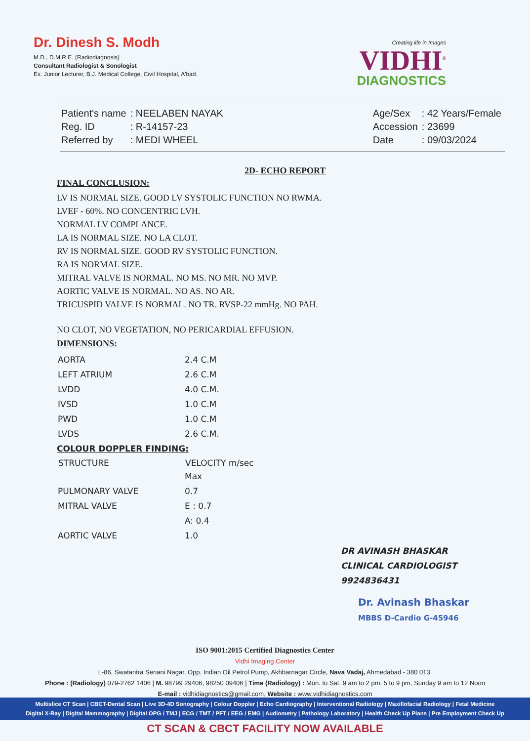Dr. Dinesh S. Modh
M.D., D.M.R.E. (Radiodiagnosis)
Consultant Radiologist & Sonologist
Ex. Junior Lecturer, B.J. Medical College, Civil Hospital, A'bad.
Creating life in Images
VIDHI<sup>®</sup>
DIAGNOSTICS
| Patient's name | : NEELABEN NAYAK |
| Reg. ID | : R-14157-23 |
| Referred by | : MEDI WHEEL |
| Age/Sex | : 42 Years/Female |
| Accession | : 23699 |
| Date | : 09/03/2024 |
2D- ECHO REPORT
FINAL CONCLUSION:
LV IS NORMAL SIZE. GOOD LV SYSTOLIC FUNCTION NO RWMA.
LVEF - 60%. NO CONCENTRIC LVH.
NORMAL LV COMPLANCE.
LA IS NORMAL SIZE. NO LA CLOT.
RV IS NORMAL SIZE. GOOD RV SYSTOLIC FUNCTION.
RA IS NORMAL SIZE.
MITRAL VALVE IS NORMAL. NO MS. NO MR. NO MVP.
AORTIC VALVE IS NORMAL. NO AS. NO AR.
TRICUSPID VALVE IS NORMAL. NO TR. RVSP-22 mmHg. NO PAH.
NO CLOT, NO VEGETATION, NO PERICARDIAL EFFUSION.
DIMENSIONS:
| AORTA | 2.4 C.M |
| LEFT ATRIUM | 2.6 C.M |
| LVDD | 4.0 C.M. |
| IVSD | 1.0 C.M |
| PWD | 1.0 C.M |
| LVDS | 2.6 C.M. |
COLOUR DOPPLER FINDING:
| STRUCTURE | VELOCITY m/sec |
| --- | --- |
| | Max |
| PULMONARY VALVE | 0.7 |
| MITRAL VALVE | E : 0.7 |
| | A: 0.4 |
| AORTIC VALVE | 1.0 |
DR AVINASH BHASKAR
CLINICAL CARDIOLOGIST
9924836431
Dr. Avinash Bhaskar
MBBS D-Cardio G-45946
ISO 9001:2015 Certified Diagnostics Center
Vidhi Imaging Center
L-86, Swatantra Senani Nagar, Opp. Indian Oil Petrol Pump, Akhbarnagar Circle, Nava Vadaj, Ahmedabad - 380 013.
Phone : (Radiology) 079-2762 1406 | M. 98799 29406, 98250 09406 | Time (Radiology) : Mon. to Sat. 9 am to 2 pm, 5 to 9 pm, Sunday 9 am to 12 Noon
E-mail : vidhidiagnostics@gmail.com, Website : www.vidhidiagnostics.com
Multislice CT Scan | CBCT-Dental Scan | Live 3D-4D Sonography | Colour Doppler | Echo Cardiography | Interventional Radiology | Maxillofacial Radiology | Fetal Medicine
Digital X-Ray | Digital Mammography | Digital OPG / TMJ | ECG / TMT / PFT / EEG / EMG | Audiometry | Pathology Laboratory | Health Check Up Plans | Pre Employment Check Up
CT SCAN & CBCT FACILITY NOW AVAILABLE